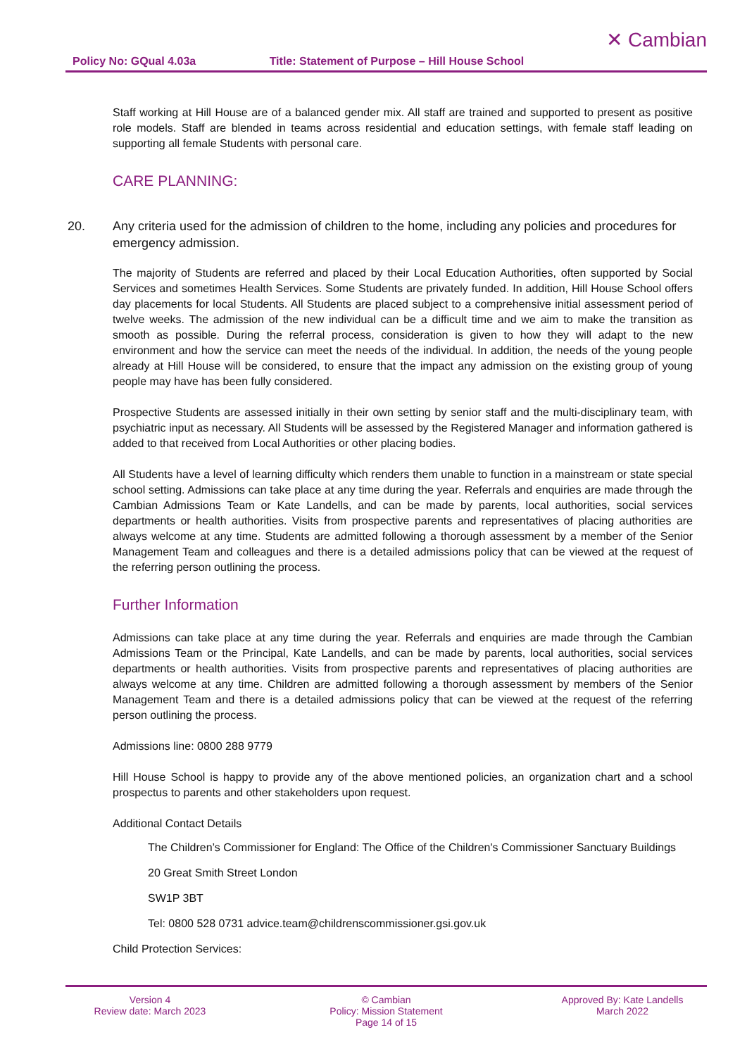Policy No: GQual 4.03a Title: Statement of Purpose – Hill House School
✕ Cambian
Staff working at Hill House are of a balanced gender mix. All staff are trained and supported to present as positive role models. Staff are blended in teams across residential and education settings, with female staff leading on supporting all female Students with personal care.
CARE PLANNING:
20. Any criteria used for the admission of children to the home, including any policies and procedures for emergency admission.
The majority of Students are referred and placed by their Local Education Authorities, often supported by Social Services and sometimes Health Services. Some Students are privately funded. In addition, Hill House School offers day placements for local Students. All Students are placed subject to a comprehensive initial assessment period of twelve weeks. The admission of the new individual can be a difficult time and we aim to make the transition as smooth as possible. During the referral process, consideration is given to how they will adapt to the new environment and how the service can meet the needs of the individual. In addition, the needs of the young people already at Hill House will be considered, to ensure that the impact any admission on the existing group of young people may have has been fully considered.
Prospective Students are assessed initially in their own setting by senior staff and the multi-disciplinary team, with psychiatric input as necessary. All Students will be assessed by the Registered Manager and information gathered is added to that received from Local Authorities or other placing bodies.
All Students have a level of learning difficulty which renders them unable to function in a mainstream or state special school setting. Admissions can take place at any time during the year. Referrals and enquiries are made through the Cambian Admissions Team or Kate Landells, and can be made by parents, local authorities, social services departments or health authorities. Visits from prospective parents and representatives of placing authorities are always welcome at any time. Students are admitted following a thorough assessment by a member of the Senior Management Team and colleagues and there is a detailed admissions policy that can be viewed at the request of the referring person outlining the process.
Further Information
Admissions can take place at any time during the year. Referrals and enquiries are made through the Cambian Admissions Team or the Principal, Kate Landells, and can be made by parents, local authorities, social services departments or health authorities. Visits from prospective parents and representatives of placing authorities are always welcome at any time. Children are admitted following a thorough assessment by members of the Senior Management Team and there is a detailed admissions policy that can be viewed at the request of the referring person outlining the process.
Admissions line: 0800 288 9779
Hill House School is happy to provide any of the above mentioned policies, an organization chart and a school prospectus to parents and other stakeholders upon request.
Additional Contact Details
The Children’s Commissioner for England: The Office of the Children's Commissioner Sanctuary Buildings
20 Great Smith Street London
SW1P 3BT
Tel: 0800 528 0731 advice.team@childrenscommissioner.gsi.gov.uk
Child Protection Services:
Version 4
Review date: March 2023
© Cambian
Policy: Mission Statement
Page 14 of 15
Approved By: Kate Landells
March 2022